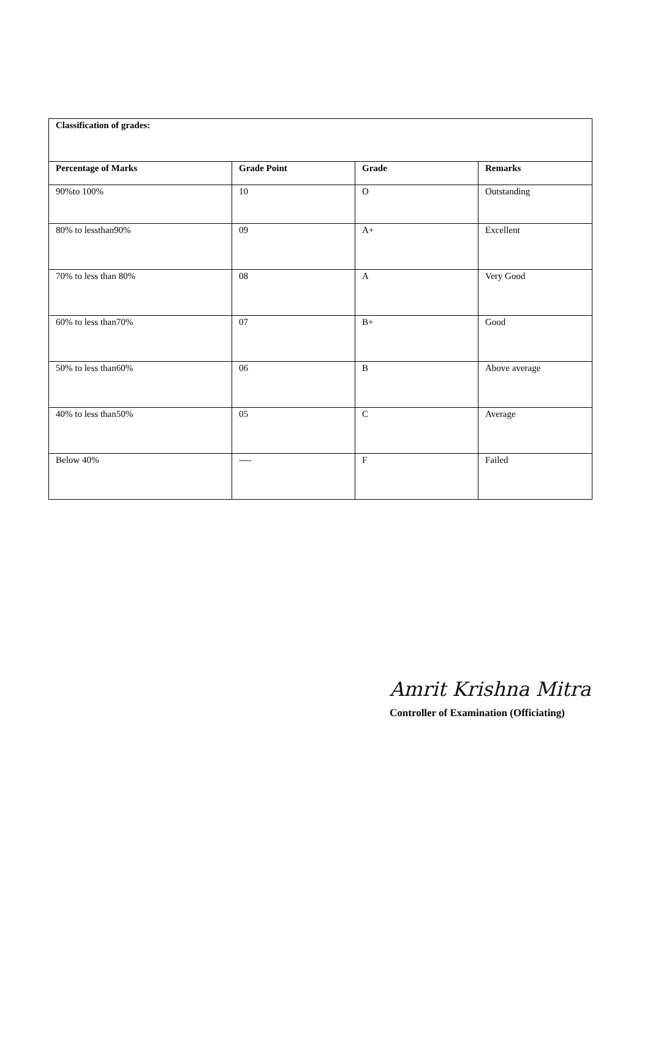| Classification of grades: | | | |
| Percentage of Marks | Grade Point | Grade | Remarks |
| 90%to 100% | 10 | O | Outstanding |
| 80% to lessthan90% | 09 | A+ | Excellent |
| 70% to less than 80% | 08 | A | Very Good |
| 60% to less than70% | 07 | B+ | Good |
| 50% to less than60% | 06 | B | Above average |
| 40% to less than50% | 05 | C | Average |
| Below 40% | ---- | F | Failed |
Amrit Krishna Mitra
Controller of Examination (Officiating)